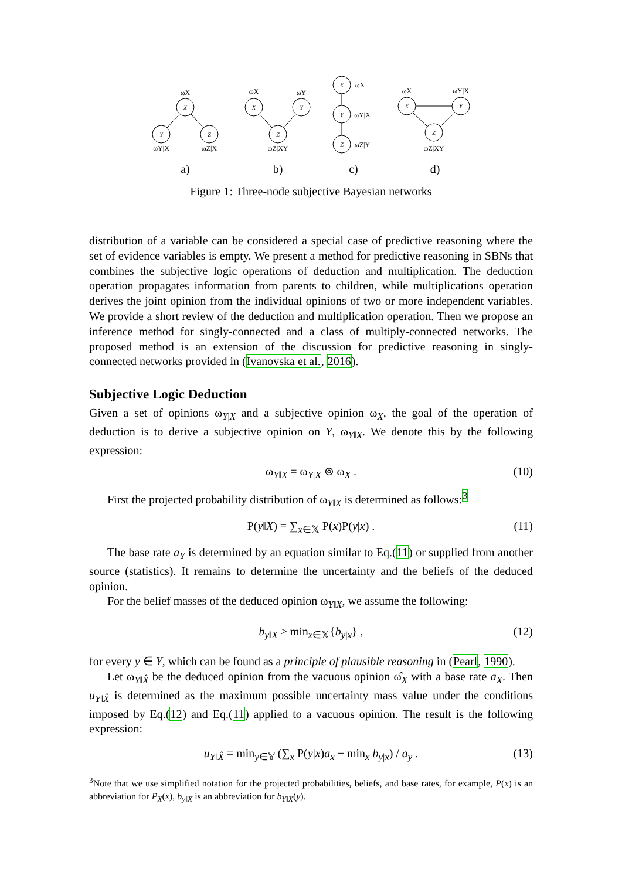X
Y
Z
X
Y
Z
X
Y
Z
X
Y
Z
ωX
ωY|X
ωZ|X
ωX
ωY
ωZ|XY
ωX
ωY|X
ωZ|Y
ωX
ωY|X
ωZ|XY
a)
b)
c)
d)
Figure 1: Three-node subjective Bayesian networks
distribution of a variable can be considered a special case of predictive reasoning where the set of evidence variables is empty. We present a method for predictive reasoning in SBNs that combines the subjective logic operations of deduction and multiplication. The deduction operation propagates information from parents to children, while multiplications operation derives the joint opinion from the individual opinions of two or more independent variables. We provide a short review of the deduction and multiplication operation. Then we propose an inference method for singly-connected and a class of multiply-connected networks. The proposed method is an extension of the discussion for predictive reasoning in singly-connected networks provided in (Ivanovska et al., 2016).
Subjective Logic Deduction
Given a set of opinions ω<sub>Y|X</sub> and a subjective opinion ω<sub>X</sub>, the goal of the operation of deduction is to derive a subjective opinion on Y, ω<sub>Y‖X</sub>. We denote this by the following expression:
ω<sub>Y‖X</sub> = ω<sub>Y|X</sub> ⊚ ω<sub>X</sub> . (10)
First the projected probability distribution of ω<sub>Y‖X</sub> is determined as follows:<sup>3</sup>
P(y‖X) = ∑<sub>x∈𝕏</sub> P(x)P(y|x) . (11)
The base rate a<sub>Y</sub> is determined by an equation similar to Eq.(11) or supplied from another source (statistics). It remains to determine the uncertainty and the beliefs of the deduced opinion.
For the belief masses of the deduced opinion ω<sub>Y‖X</sub>, we assume the following:
b<sub>y‖X</sub> ≥ min<sub>x∈𝕏</sub>{b<sub>y|x</sub>} , (12)
for every y ∈ Y, which can be found as a principle of plausible reasoning in (Pearl, 1990).
Let ω<sub>Y‖X̂</sub> be the deduced opinion from the vacuous opinion ω̂<sub>X</sub> with a base rate a<sub>X</sub>. Then u<sub>Y‖X̂</sub> is determined as the maximum possible uncertainty mass value under the conditions imposed by Eq.(12) and Eq.(11) applied to a vacuous opinion. The result is the following expression:
u<sub>Y‖X̂</sub> = min<sub>y∈𝕐</sub> (∑<sub>x</sub> P(y|x)a<sub>x</sub> − min<sub>x</sub> b<sub>y|x</sub>) / a<sub>y</sub> . (13)
<sup>3</sup> Note that we use simplified notation for the projected probabilities, beliefs, and base rates, for example, P(x) is an abbreviation for P<sub>X</sub>(x), b<sub>y‖X</sub> is an abbreviation for b<sub>Y‖X</sub>(y).